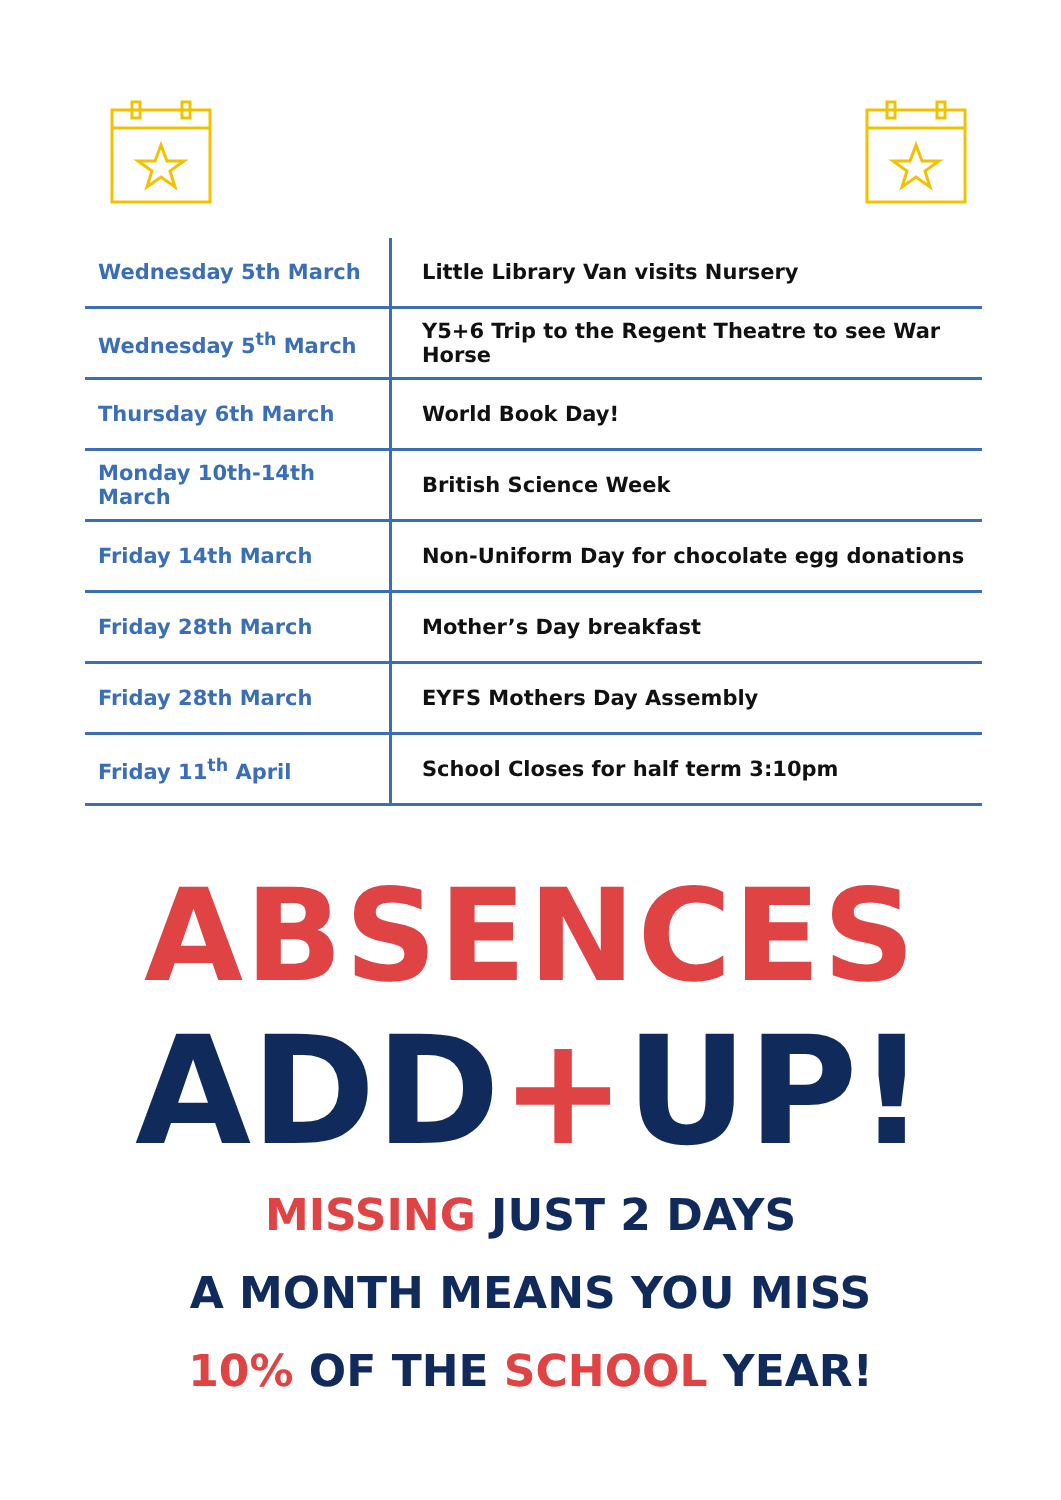| Wednesday 5th March | Little Library Van visits Nursery |
| Wednesday 5<sup>th</sup> March | Y5+6 Trip to the Regent Theatre to see War Horse |
| Thursday 6th March | World Book Day! |
| Monday 10th-14th March | British Science Week |
| Friday 14th March | Non-Uniform Day for chocolate egg donations |
| Friday 28th March | Mother’s Day breakfast |
| Friday 28th March | EYFS Mothers Day Assembly |
| Friday 11<sup>th</sup> April | School Closes for half term 3:10pm |
ABSENCES
ADD+UP!
MISSING JUST 2 DAYS
A MONTH MEANS YOU MISS
10% OF THE SCHOOL YEAR!